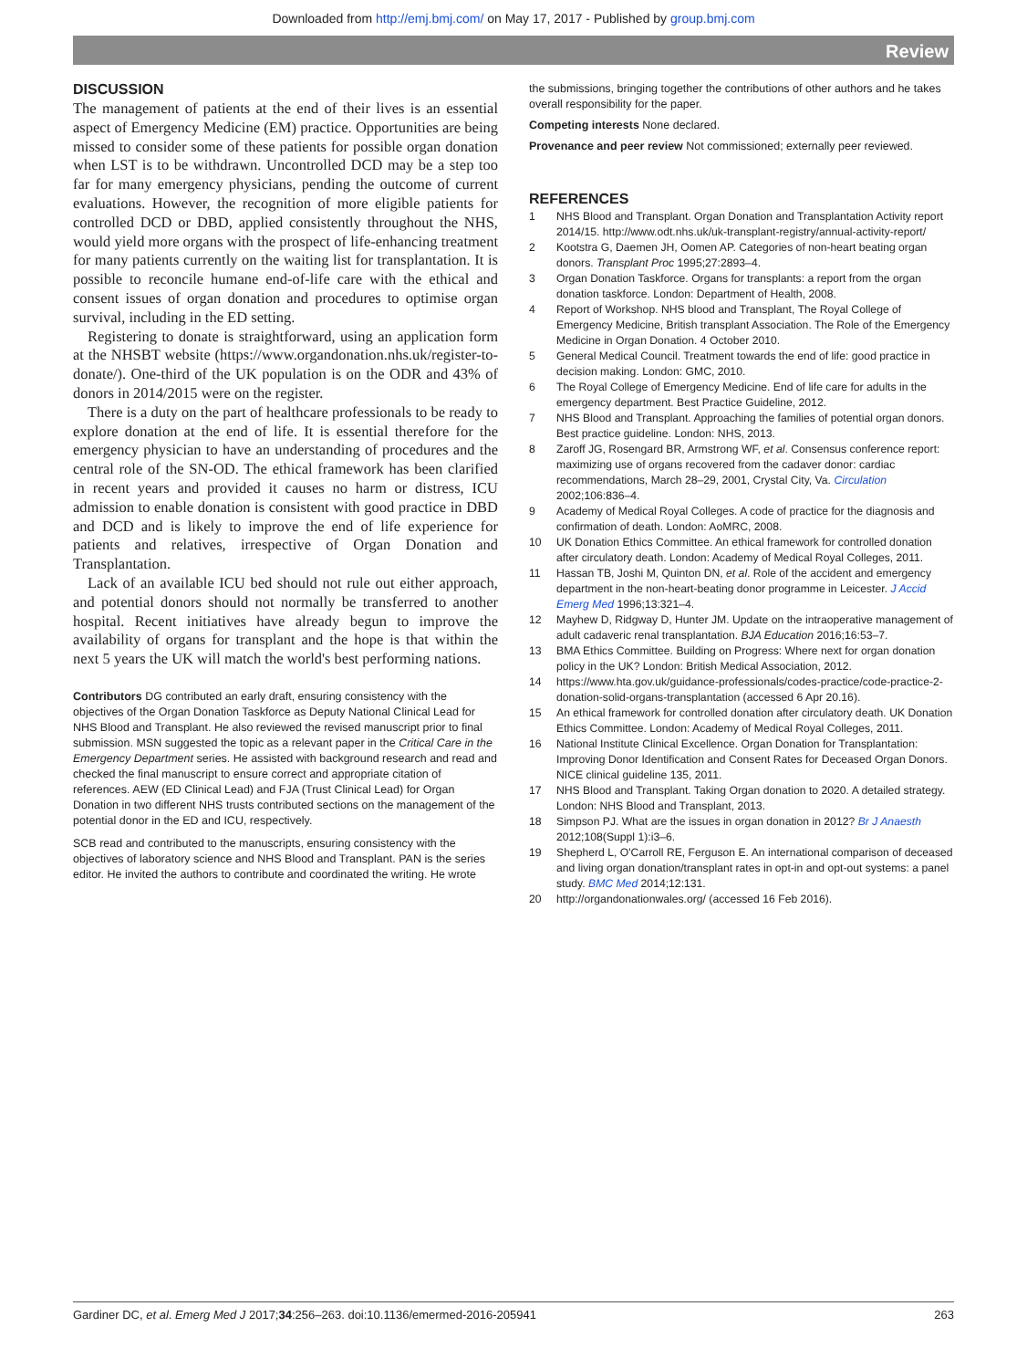Downloaded from http://emj.bmj.com/ on May 17, 2017 - Published by group.bmj.com
Review
DISCUSSION
The management of patients at the end of their lives is an essential aspect of Emergency Medicine (EM) practice. Opportunities are being missed to consider some of these patients for possible organ donation when LST is to be withdrawn. Uncontrolled DCD may be a step too far for many emergency physicians, pending the outcome of current evaluations. However, the recognition of more eligible patients for controlled DCD or DBD, applied consistently throughout the NHS, would yield more organs with the prospect of life-enhancing treatment for many patients currently on the waiting list for transplantation. It is possible to reconcile humane end-of-life care with the ethical and consent issues of organ donation and procedures to optimise organ survival, including in the ED setting.
Registering to donate is straightforward, using an application form at the NHSBT website (https://www.organdonation.nhs.uk/register-to-donate/). One-third of the UK population is on the ODR and 43% of donors in 2014/2015 were on the register.
There is a duty on the part of healthcare professionals to be ready to explore donation at the end of life. It is essential therefore for the emergency physician to have an understanding of procedures and the central role of the SN-OD. The ethical framework has been clarified in recent years and provided it causes no harm or distress, ICU admission to enable donation is consistent with good practice in DBD and DCD and is likely to improve the end of life experience for patients and relatives, irrespective of Organ Donation and Transplantation.
Lack of an available ICU bed should not rule out either approach, and potential donors should not normally be transferred to another hospital. Recent initiatives have already begun to improve the availability of organs for transplant and the hope is that within the next 5 years the UK will match the world's best performing nations.
Contributors DG contributed an early draft, ensuring consistency with the objectives of the Organ Donation Taskforce as Deputy National Clinical Lead for NHS Blood and Transplant. He also reviewed the revised manuscript prior to final submission. MSN suggested the topic as a relevant paper in the Critical Care in the Emergency Department series. He assisted with background research and read and checked the final manuscript to ensure correct and appropriate citation of references. AEW (ED Clinical Lead) and FJA (Trust Clinical Lead) for Organ Donation in two different NHS trusts contributed sections on the management of the potential donor in the ED and ICU, respectively.
SCB read and contributed to the manuscripts, ensuring consistency with the objectives of laboratory science and NHS Blood and Transplant. PAN is the series editor. He invited the authors to contribute and coordinated the writing. He wrote
the submissions, bringing together the contributions of other authors and he takes overall responsibility for the paper.
Competing interests None declared.
Provenance and peer review Not commissioned; externally peer reviewed.
REFERENCES
1 NHS Blood and Transplant. Organ Donation and Transplantation Activity report 2014/15. http://www.odt.nhs.uk/uk-transplant-registry/annual-activity-report/
2 Kootstra G, Daemen JH, Oomen AP. Categories of non-heart beating organ donors. Transplant Proc 1995;27:2893–4.
3 Organ Donation Taskforce. Organs for transplants: a report from the organ donation taskforce. London: Department of Health, 2008.
4 Report of Workshop. NHS blood and Transplant, The Royal College of Emergency Medicine, British transplant Association. The Role of the Emergency Medicine in Organ Donation. 4 October 2010.
5 General Medical Council. Treatment towards the end of life: good practice in decision making. London: GMC, 2010.
6 The Royal College of Emergency Medicine. End of life care for adults in the emergency department. Best Practice Guideline, 2012.
7 NHS Blood and Transplant. Approaching the families of potential organ donors. Best practice guideline. London: NHS, 2013.
8 Zaroff JG, Rosengard BR, Armstrong WF, et al. Consensus conference report: maximizing use of organs recovered from the cadaver donor: cardiac recommendations, March 28–29, 2001, Crystal City, Va. Circulation 2002;106:836–4.
9 Academy of Medical Royal Colleges. A code of practice for the diagnosis and confirmation of death. London: AoMRC, 2008.
10 UK Donation Ethics Committee. An ethical framework for controlled donation after circulatory death. London: Academy of Medical Royal Colleges, 2011.
11 Hassan TB, Joshi M, Quinton DN, et al. Role of the accident and emergency department in the non-heart-beating donor programme in Leicester. J Accid Emerg Med 1996;13:321–4.
12 Mayhew D, Ridgway D, Hunter JM. Update on the intraoperative management of adult cadaveric renal transplantation. BJA Education 2016;16:53–7.
13 BMA Ethics Committee. Building on Progress: Where next for organ donation policy in the UK? London: British Medical Association, 2012.
14 https://www.hta.gov.uk/guidance-professionals/codes-practice/code-practice-2-donation-solid-organs-transplantation (accessed 6 Apr 20.16).
15 An ethical framework for controlled donation after circulatory death. UK Donation Ethics Committee. London: Academy of Medical Royal Colleges, 2011.
16 National Institute Clinical Excellence. Organ Donation for Transplantation: Improving Donor Identification and Consent Rates for Deceased Organ Donors. NICE clinical guideline 135, 2011.
17 NHS Blood and Transplant. Taking Organ donation to 2020. A detailed strategy. London: NHS Blood and Transplant, 2013.
18 Simpson PJ. What are the issues in organ donation in 2012? Br J Anaesth 2012;108(Suppl 1):i3–6.
19 Shepherd L, O'Carroll RE, Ferguson E. An international comparison of deceased and living organ donation/transplant rates in opt-in and opt-out systems: a panel study. BMC Med 2014;12:131.
20 http://organdonationwales.org/ (accessed 16 Feb 2016).
Gardiner DC, et al. Emerg Med J 2017;34:256–263. doi:10.1136/emermed-2016-205941 263